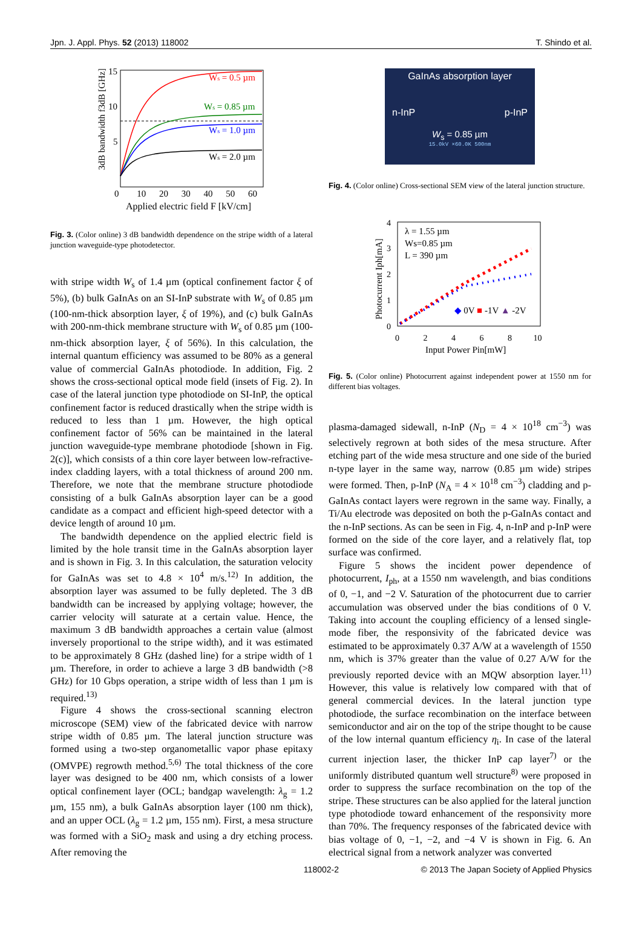Jpn. J. Appl. Phys. 52 (2013) 118002 T. Shindo et al.
Ws = 0.5 µm
Ws = 0.85 µm
Ws = 1.0 µm
Ws = 2.0 µm
15
10
5
0 10 20 30 40 50 60
Applied electric field F [kV/cm]
3dB bandwidth f3dB [GHz]
Fig. 3. (Color online) 3 dB bandwidth dependence on the stripe width of a lateral junction waveguide-type photodetector.
with stripe width W<sub>s</sub> of 1.4 µm (optical confinement factor ξ of 5%), (b) bulk GaInAs on an SI-InP substrate with W<sub>s</sub> of 0.85 µm (100-nm-thick absorption layer, ξ of 19%), and (c) bulk GaInAs with 200-nm-thick membrane structure with W<sub>s</sub> of 0.85 µm (100-nm-thick absorption layer, ξ of 56%). In this calculation, the internal quantum efficiency was assumed to be 80% as a general value of commercial GaInAs photodiode. In addition, Fig. 2 shows the cross-sectional optical mode field (insets of Fig. 2). In case of the lateral junction type photodiode on SI-InP, the optical confinement factor is reduced drastically when the stripe width is reduced to less than 1 µm. However, the high optical confinement factor of 56% can be maintained in the lateral junction waveguide-type membrane photodiode [shown in Fig. 2(c)], which consists of a thin core layer between low-refractive-index cladding layers, with a total thickness of around 200 nm. Therefore, we note that the membrane structure photodiode consisting of a bulk GaInAs absorption layer can be a good candidate as a compact and efficient high-speed detector with a device length of around 10 µm.
The bandwidth dependence on the applied electric field is limited by the hole transit time in the GaInAs absorption layer and is shown in Fig. 3. In this calculation, the saturation velocity for GaInAs was set to 4.8 × 10<sup>4</sup> m/s.<sup>12)</sup> In addition, the absorption layer was assumed to be fully depleted. The 3 dB bandwidth can be increased by applying voltage; however, the carrier velocity will saturate at a certain value. Hence, the maximum 3 dB bandwidth approaches a certain value (almost inversely proportional to the stripe width), and it was estimated to be approximately 8 GHz (dashed line) for a stripe width of 1 µm. Therefore, in order to achieve a large 3 dB bandwidth (>8 GHz) for 10 Gbps operation, a stripe width of less than 1 µm is required.<sup>13)</sup>
Figure 4 shows the cross-sectional scanning electron microscope (SEM) view of the fabricated device with narrow stripe width of 0.85 µm. The lateral junction structure was formed using a two-step organometallic vapor phase epitaxy (OMVPE) regrowth method.<sup>5,6)</sup> The total thickness of the core layer was designed to be 400 nm, which consists of a lower optical confinement layer (OCL; bandgap wavelength: λ<sub>g</sub> = 1.2 µm, 155 nm), a bulk GaInAs absorption layer (100 nm thick), and an upper OCL (λ<sub>g</sub> = 1.2 µm, 155 nm). First, a mesa structure was formed with a SiO<sub>2</sub> mask and using a dry etching process. After removing the
GaInAs absorption layer
n-InP p-InP
W<sub>s</sub> = 0.85 µm
15.0kV ×60.0K 500nm
Fig. 4. (Color online) Cross-sectional SEM view of the lateral junction structure.
4
3
2
1
0
0 2 4 6 8 10
Input Power Pin[mW]
Photocurrent Iph[mA]
λ = 1.55 µm
Ws=0.85 µm
L = 390 µm
◆ 0V ■ -1V ▲ -2V
Fig. 5. (Color online) Photocurrent against independent power at 1550 nm for different bias voltages.
plasma-damaged sidewall, n-InP (N<sub>D</sub> = 4 × 10<sup>18</sup> cm<sup>−3</sup>) was selectively regrown at both sides of the mesa structure. After etching part of the wide mesa structure and one side of the buried n-type layer in the same way, narrow (0.85 µm wide) stripes were formed. Then, p-InP (N<sub>A</sub> = 4 × 10<sup>18</sup> cm<sup>−3</sup>) cladding and p-GaInAs contact layers were regrown in the same way. Finally, a Ti/Au electrode was deposited on both the p-GaInAs contact and the n-InP sections. As can be seen in Fig. 4, n-InP and p-InP were formed on the side of the core layer, and a relatively flat, top surface was confirmed.
Figure 5 shows the incident power dependence of photocurrent, I<sub>ph</sub>, at a 1550 nm wavelength, and bias conditions of 0, −1, and −2 V. Saturation of the photocurrent due to carrier accumulation was observed under the bias conditions of 0 V. Taking into account the coupling efficiency of a lensed single-mode fiber, the responsivity of the fabricated device was estimated to be approximately 0.37 A/W at a wavelength of 1550 nm, which is 37% greater than the value of 0.27 A/W for the previously reported device with an MQW absorption layer.<sup>11)</sup> However, this value is relatively low compared with that of general commercial devices. In the lateral junction type photodiode, the surface recombination on the interface between semiconductor and air on the top of the stripe thought to be cause of the low internal quantum efficiency η<sub>i</sub>. In case of the lateral current injection laser, the thicker InP cap layer<sup>7)</sup> or the uniformly distributed quantum well structure<sup>8)</sup> were proposed in order to suppress the surface recombination on the top of the stripe. These structures can be also applied for the lateral junction type photodiode toward enhancement of the responsivity more than 70%. The frequency responses of the fabricated device with bias voltage of 0, −1, −2, and −4 V is shown in Fig. 6. An electrical signal from a network analyzer was converted
118002-2 © 2013 The Japan Society of Applied Physics